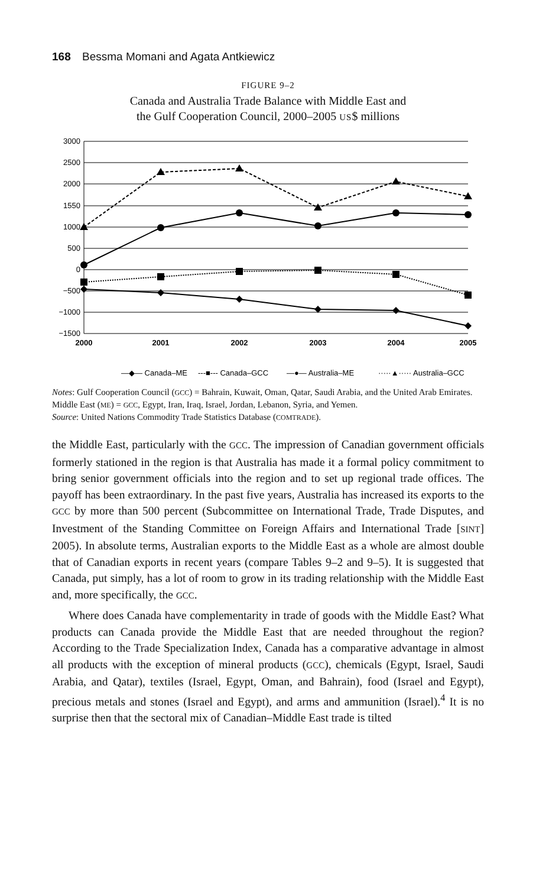168 Bessma Momani and Agata Antkiewicz
FIGURE 9–2
Canada and Australia Trade Balance with Middle East and
the Gulf Cooperation Council, 2000–2005 US$ millions
3000
2500
2000
1550
1000
500
0
−500
−1000
−1500
2000
2001
2002
2003
2004
2005
—◆— Canada–ME
---■--- Canada–GCC
—●— Australia–ME
·····▲····· Australia–GCC
Notes: Gulf Cooperation Council (GCC) = Bahrain, Kuwait, Oman, Qatar, Saudi Arabia, and the United Arab Emirates. Middle East (ME) = GCC, Egypt, Iran, Iraq, Israel, Jordan, Lebanon, Syria, and Yemen.
Source: United Nations Commodity Trade Statistics Database (COMTRADE).
the Middle East, particularly with the GCC. The impression of Canadian government officials formerly stationed in the region is that Australia has made it a formal policy commitment to bring senior government officials into the region and to set up regional trade offices. The payoff has been extraordinary. In the past five years, Australia has increased its exports to the GCC by more than 500 percent (Subcommittee on International Trade, Trade Disputes, and Investment of the Standing Committee on Foreign Affairs and International Trade [SINT] 2005). In absolute terms, Australian exports to the Middle East as a whole are almost double that of Canadian exports in recent years (compare Tables 9–2 and 9–5). It is suggested that Canada, put simply, has a lot of room to grow in its trading relationship with the Middle East and, more specifically, the GCC.
Where does Canada have complementarity in trade of goods with the Middle East? What products can Canada provide the Middle East that are needed throughout the region? According to the Trade Specialization Index, Canada has a comparative advantage in almost all products with the exception of mineral products (GCC), chemicals (Egypt, Israel, Saudi Arabia, and Qatar), textiles (Israel, Egypt, Oman, and Bahrain), food (Israel and Egypt), precious metals and stones (Israel and Egypt), and arms and ammunition (Israel).<sup>4</sup> It is no surprise then that the sectoral mix of Canadian–Middle East trade is tilted